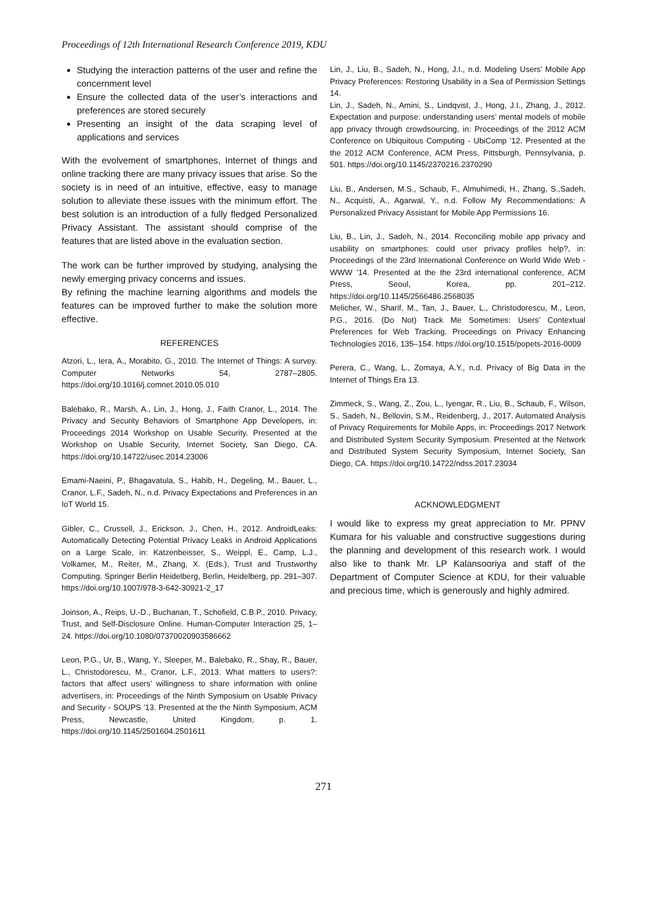Proceedings of 12th International Research Conference 2019, KDU
Studying the interaction patterns of the user and refine the concernment level
Ensure the collected data of the user’s interactions and preferences are stored securely
Presenting an insight of the data scraping level of applications and services
With the evolvement of smartphones, Internet of things and online tracking there are many privacy issues that arise. So the society is in need of an intuitive, effective, easy to manage solution to alleviate these issues with the minimum effort. The best solution is an introduction of a fully fledged Personalized Privacy Assistant. The assistant should comprise of the features that are listed above in the evaluation section.
The work can be further improved by studying, analysing the newly emerging privacy concerns and issues.
By refining the machine learning algorithms and models the features can be improved further to make the solution more effective.
REFERENCES
Atzori, L., Iera, A., Morabito, G., 2010. The Internet of Things: A survey. Computer Networks 54, 2787–2805. https://doi.org/10.1016/j.comnet.2010.05.010
Balebako, R., Marsh, A., Lin, J., Hong, J., Faith Cranor, L., 2014. The Privacy and Security Behaviors of Smartphone App Developers, in: Proceedings 2014 Workshop on Usable Security. Presented at the Workshop on Usable Security, Internet Society, San Diego, CA. https://doi.org/10.14722/usec.2014.23006
Emami-Naeini, P., Bhagavatula, S., Habib, H., Degeling, M., Bauer, L., Cranor, L.F., Sadeh, N., n.d. Privacy Expectations and Preferences in an IoT World 15.
Gibler, C., Crussell, J., Erickson, J., Chen, H., 2012. AndroidLeaks: Automatically Detecting Potential Privacy Leaks in Android Applications on a Large Scale, in: Katzenbeisser, S., Weippl, E., Camp, L.J., Volkamer, M., Reiter, M., Zhang, X. (Eds.), Trust and Trustworthy Computing. Springer Berlin Heidelberg, Berlin, Heidelberg, pp. 291–307. https://doi.org/10.1007/978-3-642-30921-2_17
Joinson, A., Reips, U.-D., Buchanan, T., Schofield, C.B.P., 2010. Privacy, Trust, and Self-Disclosure Online. Human-Computer Interaction 25, 1–24. https://doi.org/10.1080/07370020903586662
Leon, P.G., Ur, B., Wang, Y., Sleeper, M., Balebako, R., Shay, R., Bauer, L., Christodorescu, M., Cranor, L.F., 2013. What matters to users?: factors that affect users’ willingness to share information with online advertisers, in: Proceedings of the Ninth Symposium on Usable Privacy and Security - SOUPS ’13. Presented at the the Ninth Symposium, ACM Press, Newcastle, United Kingdom, p. 1. https://doi.org/10.1145/2501604.2501611
Lin, J., Liu, B., Sadeh, N., Hong, J.I., n.d. Modeling Users’ Mobile App Privacy Preferences: Restoring Usability in a Sea of Permission Settings 14.
Lin, J., Sadeh, N., Amini, S., Lindqvist, J., Hong, J.I., Zhang, J., 2012. Expectation and purpose: understanding users’ mental models of mobile app privacy through crowdsourcing, in: Proceedings of the 2012 ACM Conference on Ubiquitous Computing - UbiComp ’12. Presented at the the 2012 ACM Conference, ACM Press, Pittsburgh, Pennsylvania, p. 501. https://doi.org/10.1145/2370216.2370290
Liu, B., Andersen, M.S., Schaub, F., Almuhimedi, H., Zhang, S.,Sadeh, N., Acquisti, A., Agarwal, Y., n.d. Follow My Recommendations: A Personalized Privacy Assistant for Mobile App Permissions 16.
Liu, B., Lin, J., Sadeh, N., 2014. Reconciling mobile app privacy and usability on smartphones: could user privacy profiles help?, in: Proceedings of the 23rd International Conference on World Wide Web - WWW ’14. Presented at the the 23rd international conference, ACM Press, Seoul, Korea, pp. 201–212. https://doi.org/10.1145/2566486.2568035
Melicher, W., Sharif, M., Tan, J., Bauer, L., Christodorescu, M., Leon, P.G., 2016. (Do Not) Track Me Sometimes: Users’ Contextual Preferences for Web Tracking. Proceedings on Privacy Enhancing Technologies 2016, 135–154. https://doi.org/10.1515/popets-2016-0009
Perera, C., Wang, L., Zomaya, A.Y., n.d. Privacy of Big Data in the Internet of Things Era 13.
Zimmeck, S., Wang, Z., Zou, L., Iyengar, R., Liu, B., Schaub, F., Wilson, S., Sadeh, N., Bellovin, S.M., Reidenberg, J., 2017. Automated Analysis of Privacy Requirements for Mobile Apps, in: Proceedings 2017 Network and Distributed System Security Symposium. Presented at the Network and Distributed System Security Symposium, Internet Society, San Diego, CA. https://doi.org/10.14722/ndss.2017.23034
ACKNOWLEDGMENT
I would like to express my great appreciation to Mr. PPNV Kumara for his valuable and constructive suggestions during the planning and development of this research work. I would also like to thank Mr. LP Kalansooriya and staff of the Department of Computer Science at KDU, for their valuable and precious time, which is generously and highly admired.
271